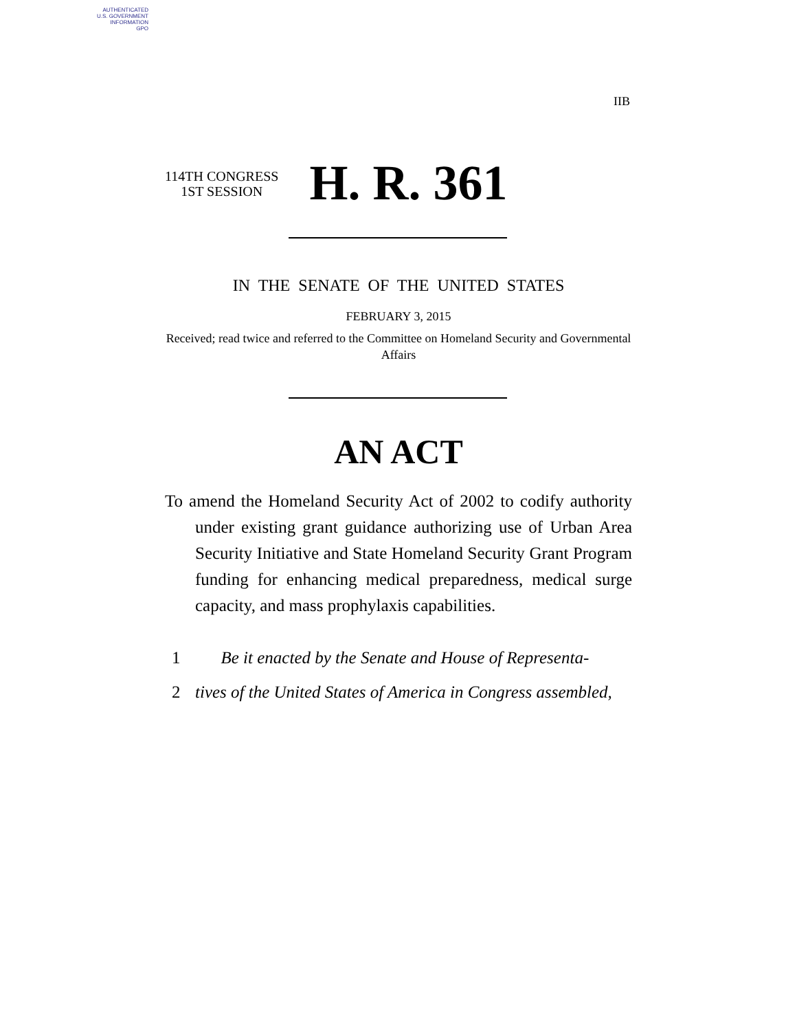AUTHENTICATED
U.S. GOVERNMENT
INFORMATION
GPO
IIB
114TH CONGRESS
1ST SESSION
H. R. 361
IN THE SENATE OF THE UNITED STATES
FEBRUARY 3, 2015
Received; read twice and referred to the Committee on Homeland Security and Governmental Affairs
AN ACT
To amend the Homeland Security Act of 2002 to codify authority under existing grant guidance authorizing use of Urban Area Security Initiative and State Homeland Security Grant Program funding for enhancing medical preparedness, medical surge capacity, and mass prophylaxis capabilities.
1 Be it enacted by the Senate and House of Representa-
2 tives of the United States of America in Congress assembled,